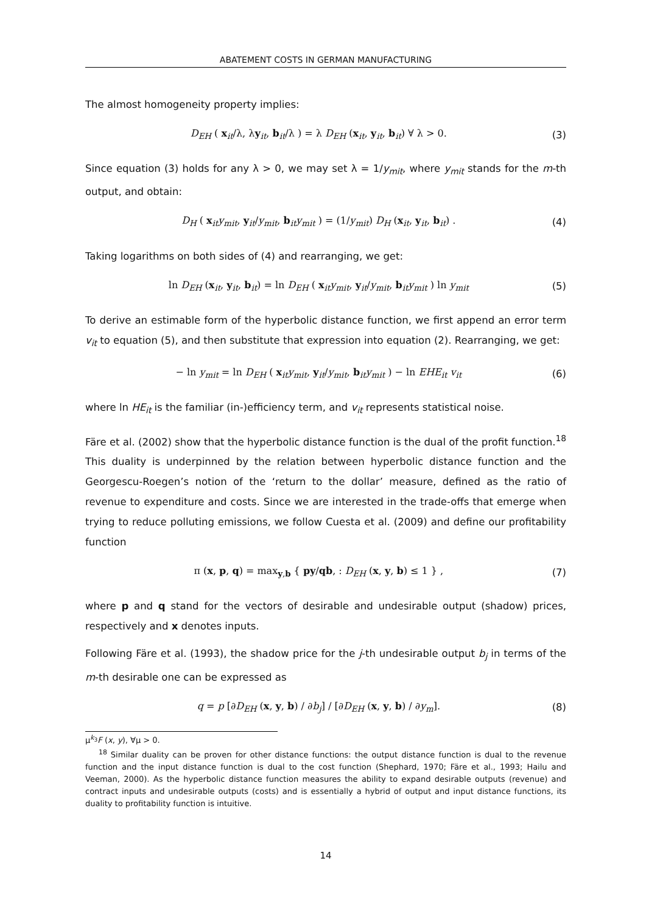ABATEMENT COSTS IN GERMAN MANUFACTURING
The almost homogeneity property implies:
D<sub>EH</sub> ( x<sub>it</sub>/λ, λy<sub>it</sub>, b<sub>it</sub>/λ ) = λ D<sub>EH</sub> (x<sub>it</sub>, y<sub>it</sub>, b<sub>it</sub>) ∀ λ > 0. (3)
Since equation (3) holds for any λ > 0, we may set λ = 1/y<sub>mit</sub>, where y<sub>mit</sub> stands for the m-th output, and obtain:
D<sub>H</sub> ( x<sub>it</sub>y<sub>mit</sub>, y<sub>it</sub>/y<sub>mit</sub>, b<sub>it</sub>y<sub>mit</sub> ) = (1/y<sub>mit</sub>) D<sub>H</sub> (x<sub>it</sub>, y<sub>it</sub>, b<sub>it</sub>) . (4)
Taking logarithms on both sides of (4) and rearranging, we get:
ln D<sub>EH</sub> (x<sub>it</sub>, y<sub>it</sub>, b<sub>it</sub>) = ln D<sub>EH</sub> ( x<sub>it</sub>y<sub>mit</sub>, y<sub>it</sub>/y<sub>mit</sub>, b<sub>it</sub>y<sub>mit</sub> ) ln y<sub>mit</sub> (5)
To derive an estimable form of the hyperbolic distance function, we first append an error term v<sub>it</sub> to equation (5), and then substitute that expression into equation (2). Rearranging, we get:
− ln y<sub>mit</sub> = ln D<sub>EH</sub> ( x<sub>it</sub>y<sub>mit</sub>, y<sub>it</sub>/y<sub>mit</sub>, b<sub>it</sub>y<sub>mit</sub> ) − ln EHE<sub>it</sub> v<sub>it</sub> (6)
where ln HE<sub>it</sub> is the familiar (in-)efficiency term, and v<sub>it</sub> represents statistical noise.
Färe et al. (2002) show that the hyperbolic distance function is the dual of the profit function.<sup>18</sup> This duality is underpinned by the relation between hyperbolic distance function and the Georgescu-Roegen’s notion of the ‘return to the dollar’ measure, defined as the ratio of revenue to expenditure and costs. Since we are interested in the trade-offs that emerge when trying to reduce polluting emissions, we follow Cuesta et al. (2009) and define our profitability function
π (x, p, q) = max<sub>y,b</sub> { py/qb, : D<sub>EH</sub> (x, y, b) ≤ 1 } , (7)
where p and q stand for the vectors of desirable and undesirable output (shadow) prices, respectively and x denotes inputs.
Following Färe et al. (1993), the shadow price for the j-th undesirable output b<sub>j</sub> in terms of the m-th desirable one can be expressed as
q = p [∂D<sub>EH</sub> (x, y, b) / ∂b<sub>j</sub>] / [∂D<sub>EH</sub> (x, y, b) / ∂y<sub>m</sub>]. (8)
μ<sup>k<sub>3</sub></sup>F (x, y), ∀μ > 0.
<sup>18</sup> Similar duality can be proven for other distance functions: the output distance function is dual to the revenue function and the input distance function is dual to the cost function (Shephard, 1970; Färe et al., 1993; Hailu and Veeman, 2000). As the hyperbolic distance function measures the ability to expand desirable outputs (revenue) and contract inputs and undesirable outputs (costs) and is essentially a hybrid of output and input distance functions, its duality to profitability function is intuitive.
14